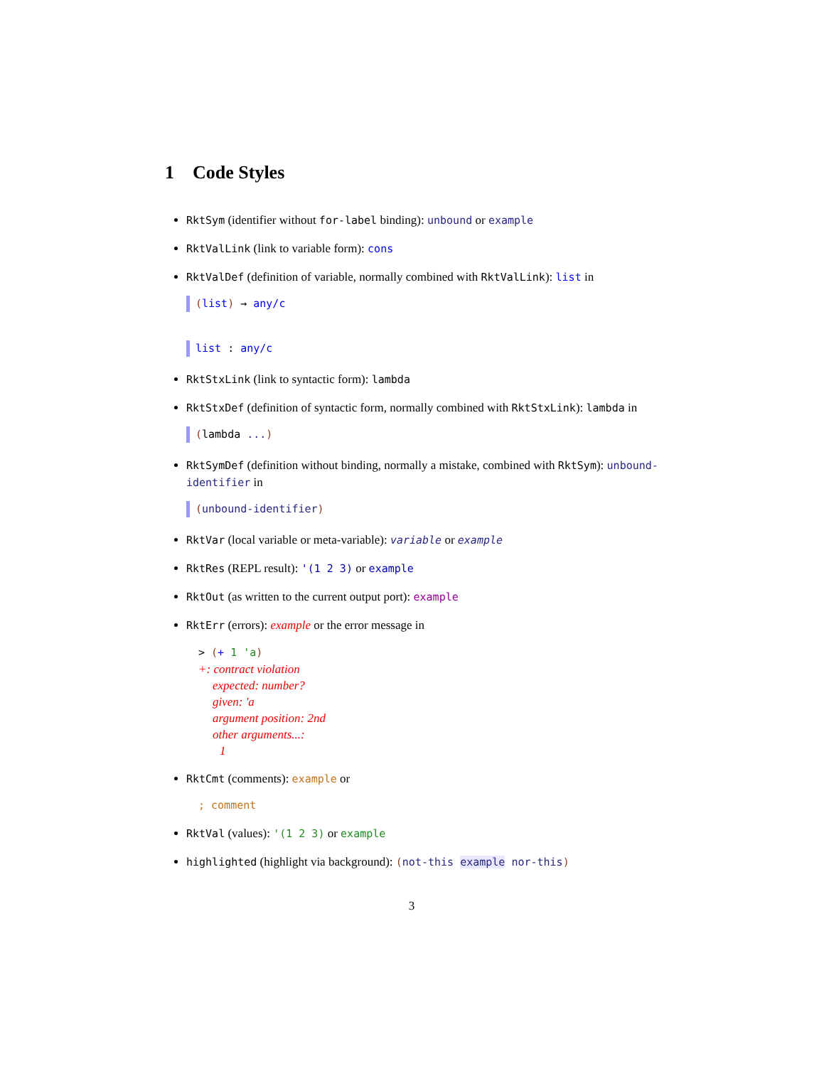1 Code Styles
RktSym (identifier without for-label binding): unbound or example
RktValLink (link to variable form): cons
RktValDef (definition of variable, normally combined with RktValLink): list in
(list) → any/c
list : any/c
RktStxLink (link to syntactic form): lambda
RktStxDef (definition of syntactic form, normally combined with RktStxLink): lambda in
(lambda ...)
RktSymDef (definition without binding, normally a mistake, combined with RktSym): unbound-identifier in
(unbound-identifier)
RktVar (local variable or meta-variable): variable or example
RktRes (REPL result): '(1 2 3) or example
RktOut (as written to the current output port): example
RktErr (errors): example or the error message in
> (+ 1 'a)
+: contract violation
expected: number?
given: 'a
argument position: 2nd
other arguments...:
1
RktCmt (comments): example or
; comment
RktVal (values): '(1 2 3) or example
highlighted (highlight via background): (not-this example nor-this)
3